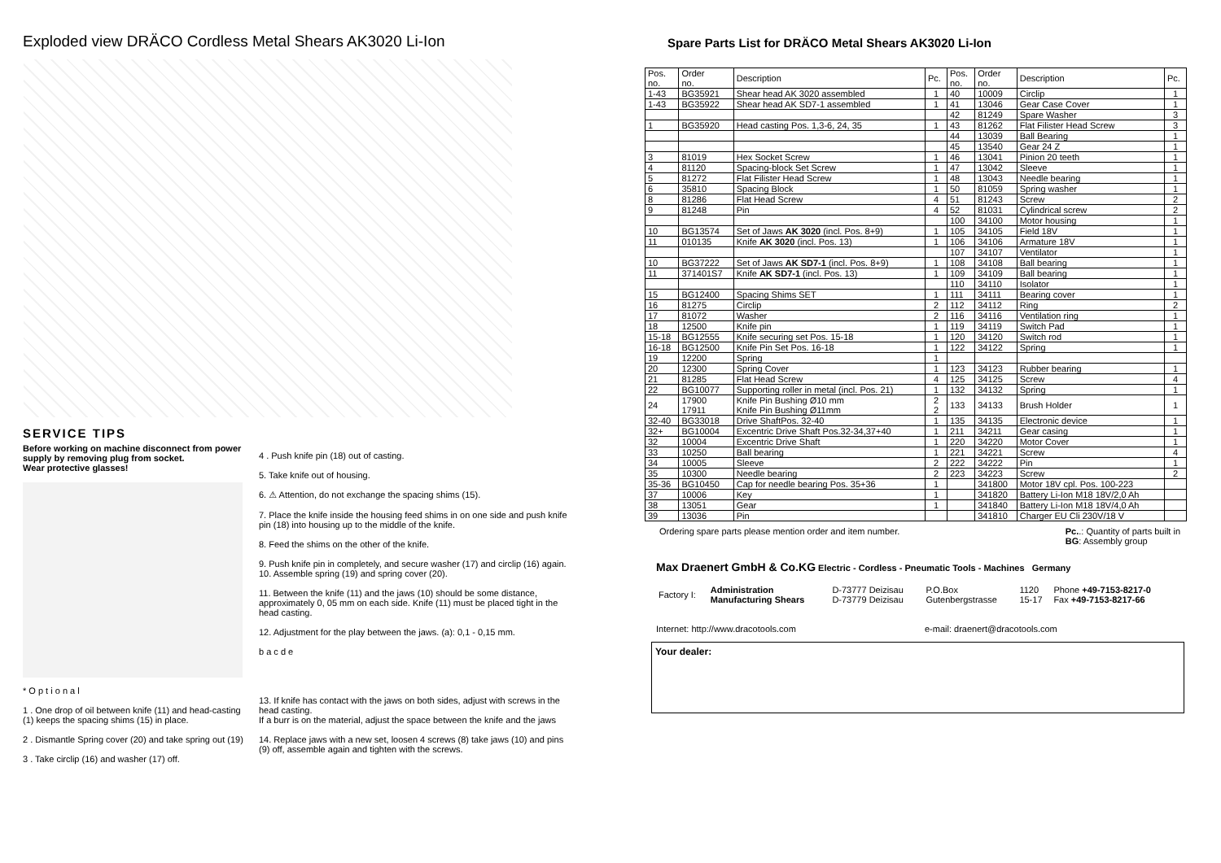Exploded view DRÄCO Cordless Metal Shears AK3020 Li-Ion
SERVICE TIPS
Before working on machine disconnect from power supply by removing plug from socket.
Wear protective glasses!
* O p t i o n a l
1 . One drop of oil between knife (11) and head-casting (1) keeps the spacing shims (15) in place.
2 . Dismantle Spring cover (20) and take spring out (19)
3 . Take circlip (16) and washer (17) off.
4 . Push knife pin (18) out of casting.
5. Take knife out of housing.
6. ⚠ Attention, do not exchange the spacing shims (15).
7. Place the knife inside the housing feed shims in on one side and push knife pin (18) into housing up to the middle of the knife.
8. Feed the shims on the other of the knife.
9. Push knife pin in completely, and secure washer (17) and circlip (16) again.
10. Assemble spring (19) and spring cover (20).
11. Between the knife (11) and the jaws (10) should be some distance, approximately 0, 05 mm on each side. Knife (11) must be placed tight in the head casting.
12. Adjustment for the play between the jaws. (a): 0,1 - 0,15 mm.
b a c d e
13. If knife has contact with the jaws on both sides, adjust with screws in the head casting.
If a burr is on the material, adjust the space between the knife and the jaws
14. Replace jaws with a new set, loosen 4 screws (8) take jaws (10) and pins (9) off, assemble again and tighten with the screws.
Spare Parts List for DRÄCO Metal Shears AK3020 Li-Ion
| Pos. no. | Order no. | Description | Pc. | Pos. no. | Order no. | Description | Pc. |
| --- | --- | --- | --- | --- | --- | --- | --- |
| 1-43 | BG35921 | Shear head AK 3020 assembled | 1 | 40 | 10009 | Circlip | 1 |
| 1-43 | BG35922 | Shear head AK SD7-1 assembled | 1 | 41 | 13046 | Gear Case Cover | 1 |
| | | | | 42 | 81249 | Spare Washer | 3 |
| 1 | BG35920 | Head casting Pos. 1,3-6, 24, 35 | 1 | 43 | 81262 | Flat Filister Head Screw | 3 |
| | | | | 44 | 13039 | Ball Bearing | 1 |
| | | | | 45 | 13540 | Gear 24 Z | 1 |
| 3 | 81019 | Hex Socket Screw | 1 | 46 | 13041 | Pinion 20 teeth | 1 |
| 4 | 81120 | Spacing-block Set Screw | 1 | 47 | 13042 | Sleeve | 1 |
| 5 | 81272 | Flat Filister Head Screw | 1 | 48 | 13043 | Needle bearing | 1 |
| 6 | 35810 | Spacing Block | 1 | 50 | 81059 | Spring washer | 1 |
| 8 | 81286 | Flat Head Screw | 4 | 51 | 81243 | Screw | 2 |
| 9 | 81248 | Pin | 4 | 52 | 81031 | Cylindrical screw | 2 |
| | | | | 100 | 34100 | Motor housing | 1 |
| 10 | BG13574 | Set of Jaws AK 3020 (incl. Pos. 8+9) | 1 | 105 | 34105 | Field 18V | 1 |
| 11 | 010135 | Knife AK 3020 (incl. Pos. 13) | 1 | 106 | 34106 | Armature 18V | 1 |
| | | | | 107 | 34107 | Ventilator | 1 |
| 10 | BG37222 | Set of Jaws AK SD7-1 (incl. Pos. 8+9) | 1 | 108 | 34108 | Ball bearing | 1 |
| 11 | 371401S7 | Knife AK SD7-1 (incl. Pos. 13) | 1 | 109 | 34109 | Ball bearing | 1 |
| | | | | 110 | 34110 | Isolator | 1 |
| 15 | BG12400 | Spacing Shims SET | 1 | 111 | 34111 | Bearing cover | 1 |
| 16 | 81275 | Circlip | 2 | 112 | 34112 | Ring | 2 |
| 17 | 81072 | Washer | 2 | 116 | 34116 | Ventilation ring | 1 |
| 18 | 12500 | Knife pin | 1 | 119 | 34119 | Switch Pad | 1 |
| 15-18 | BG12555 | Knife securing set Pos. 15-18 | 1 | 120 | 34120 | Switch rod | 1 |
| 16-18 | BG12500 | Knife Pin Set Pos. 16-18 | 1 | 122 | 34122 | Spring | 1 |
| 19 | 12200 | Spring | 1 | | | | |
| 20 | 12300 | Spring Cover | 1 | 123 | 34123 | Rubber bearing | 1 |
| 21 | 81285 | Flat Head Screw | 4 | 125 | 34125 | Screw | 4 |
| 22 | BG10077 | Supporting roller in metal (incl. Pos. 21) | 1 | 132 | 34132 | Spring | 1 |
| 24 | 17900 17911 | Knife Pin Bushing Ø10 mm Knife Pin Bushing Ø11mm | 2 2 | 133 | 34133 | Brush Holder | 1 |
| 32-40 | BG33018 | Drive ShaftPos. 32-40 | 1 | 135 | 34135 | Electronic device | 1 |
| 32+ | BG10004 | Excentric Drive Shaft Pos.32-34,37+40 | 1 | 211 | 34211 | Gear casing | 1 |
| 32 | 10004 | Excentric Drive Shaft | 1 | 220 | 34220 | Motor Cover | 1 |
| 33 | 10250 | Ball bearing | 1 | 221 | 34221 | Screw | 4 |
| 34 | 10005 | Sleeve | 2 | 222 | 34222 | Pin | 1 |
| 35 | 10300 | Needle bearing | 2 | 223 | 34223 | Screw | 2 |
| 35-36 | BG10450 | Cap for needle bearing Pos. 35+36 | 1 | | 341800 | Motor 18V cpl. Pos. 100-223 | |
| 37 | 10006 | Key | 1 | | 341820 | Battery Li-Ion M18 18V/2,0 Ah | |
| 38 | 13051 | Gear | 1 | | 341840 | Battery Li-Ion M18 18V/4,0 Ah | |
| 39 | 13036 | Pin | | | 341810 | Charger EU Cli 230V/18 V | |
Ordering spare parts please mention order and item number. Pc..: Quantity of parts built in
BG: Assembly group
Max Draenert GmbH & Co.KG Electric - Cordless - Pneumatic Tools - Machines Germany
| Factory I: | Administration Manufacturing Shears | D-73777 Deizisau D-73779 Deizisau | P.O.Box Gutenbergstrasse | 1120 15-17 | Phone +49-7153-8217-0 Fax +49-7153-8217-66 |
Internet: http://www.dracotools.com e-mail: draenert@dracotools.com
Your dealer: